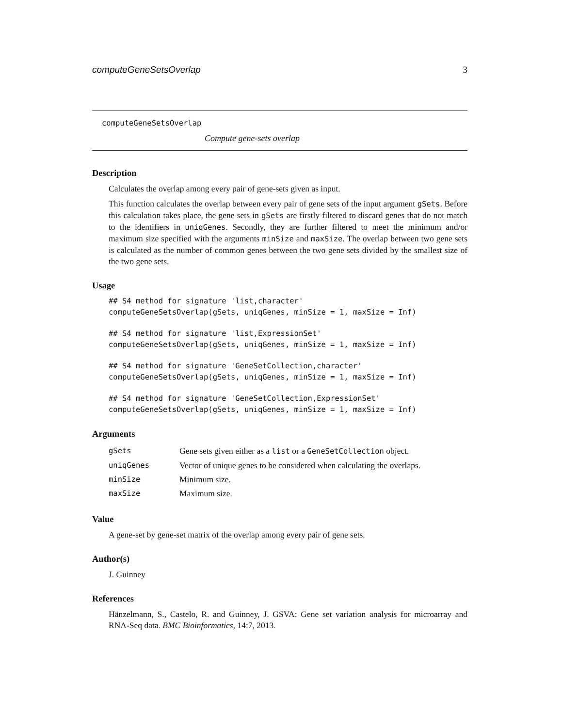computeGeneSetsOverlap 3
computeGeneSetsOverlap
Compute gene-sets overlap
Description
Calculates the overlap among every pair of gene-sets given as input.
This function calculates the overlap between every pair of gene sets of the input argument gSets. Before this calculation takes place, the gene sets in gSets are firstly filtered to discard genes that do not match to the identifiers in uniqGenes. Secondly, they are further filtered to meet the minimum and/or maximum size specified with the arguments minSize and maxSize. The overlap between two gene sets is calculated as the number of common genes between the two gene sets divided by the smallest size of the two gene sets.
Usage
## S4 method for signature 'list,character'
computeGeneSetsOverlap(gSets, uniqGenes, minSize = 1, maxSize = Inf)
## S4 method for signature 'list,ExpressionSet'
computeGeneSetsOverlap(gSets, uniqGenes, minSize = 1, maxSize = Inf)
## S4 method for signature 'GeneSetCollection,character'
computeGeneSetsOverlap(gSets, uniqGenes, minSize = 1, maxSize = Inf)
## S4 method for signature 'GeneSetCollection,ExpressionSet'
computeGeneSetsOverlap(gSets, uniqGenes, minSize = 1, maxSize = Inf)
Arguments
| gSets | Gene sets given either as a list or a GeneSetCollection object. |
| uniqGenes | Vector of unique genes to be considered when calculating the overlaps. |
| minSize | Minimum size. |
| maxSize | Maximum size. |
Value
A gene-set by gene-set matrix of the overlap among every pair of gene sets.
Author(s)
J. Guinney
References
Hänzelmann, S., Castelo, R. and Guinney, J. GSVA: Gene set variation analysis for microarray and RNA-Seq data. BMC Bioinformatics, 14:7, 2013.